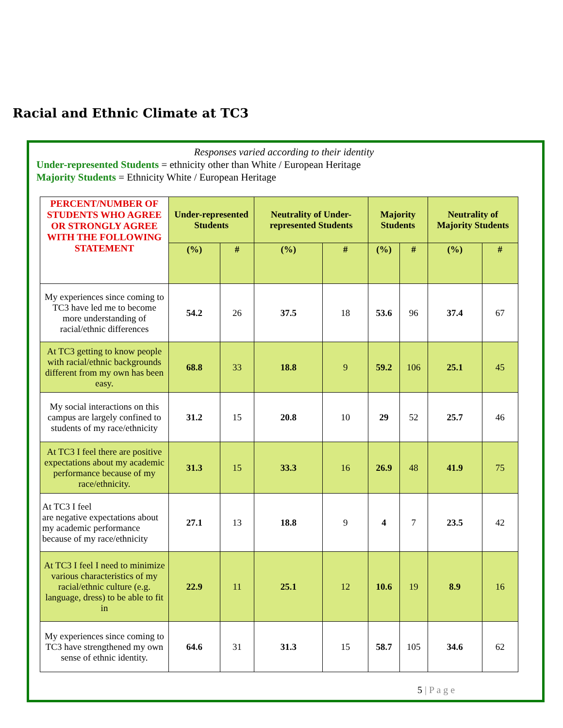Racial and Ethnic Climate at TC3
Responses varied according to their identity
Under-represented Students = ethnicity other than White / European Heritage
Majority Students = Ethnicity White / European Heritage
| PERCENT/NUMBER OF STUDENTS WHO AGREE OR STRONGLY AGREE WITH THE FOLLOWING STATEMENT | Under-represented Students | | Neutrality of Under-represented Students | | Majority Students | | Neutrality of Majority Students | |
| --- | --- | --- | --- | --- | --- | --- | --- | --- |
| | (%) | # | (%) | # | (%) | # | (%) | # |
| My experiences since coming to TC3 have led me to become more understanding of racial/ethnic differences | 54.2 | 26 | 37.5 | 18 | 53.6 | 96 | 37.4 | 67 |
| At TC3 getting to know people with racial/ethnic backgrounds different from my own has been easy. | 68.8 | 33 | 18.8 | 9 | 59.2 | 106 | 25.1 | 45 |
| My social interactions on this campus are largely confined to students of my race/ethnicity | 31.2 | 15 | 20.8 | 10 | 29 | 52 | 25.7 | 46 |
| At TC3 I feel there are positive expectations about my academic performance because of my race/ethnicity. | 31.3 | 15 | 33.3 | 16 | 26.9 | 48 | 41.9 | 75 |
| At TC3 I feel are negative expectations about my academic performance because of my race/ethnicity | 27.1 | 13 | 18.8 | 9 | 4 | 7 | 23.5 | 42 |
| At TC3 I feel I need to minimize various characteristics of my racial/ethnic culture (e.g. language, dress) to be able to fit in | 22.9 | 11 | 25.1 | 12 | 10.6 | 19 | 8.9 | 16 |
| My experiences since coming to TC3 have strengthened my own sense of ethnic identity. | 64.6 | 31 | 31.3 | 15 | 58.7 | 105 | 34.6 | 62 |
5 | P a g e